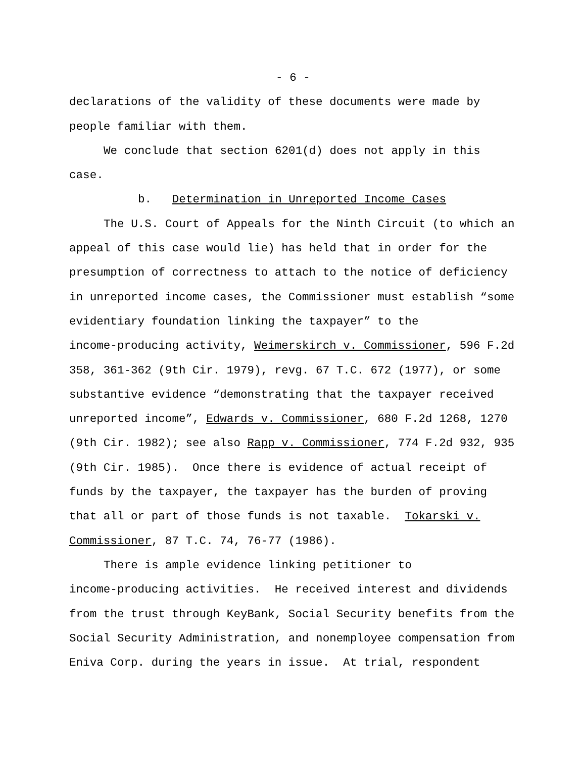- 6 -
declarations of the validity of these documents were made by
people familiar with them.
We conclude that section 6201(d) does not apply in this
case.
b. Determination in Unreported Income Cases
The U.S. Court of Appeals for the Ninth Circuit (to which an
appeal of this case would lie) has held that in order for the
presumption of correctness to attach to the notice of deficiency
in unreported income cases, the Commissioner must establish “some
evidentiary foundation linking the taxpayer” to the
income-producing activity, Weimerskirch v. Commissioner, 596 F.2d
358, 361-362 (9th Cir. 1979), revg. 67 T.C. 672 (1977), or some
substantive evidence “demonstrating that the taxpayer received
unreported income”, Edwards v. Commissioner, 680 F.2d 1268, 1270
(9th Cir. 1982); see also Rapp v. Commissioner, 774 F.2d 932, 935
(9th Cir. 1985). Once there is evidence of actual receipt of
funds by the taxpayer, the taxpayer has the burden of proving
that all or part of those funds is not taxable. Tokarski v.
Commissioner, 87 T.C. 74, 76-77 (1986).
There is ample evidence linking petitioner to
income-producing activities. He received interest and dividends
from the trust through KeyBank, Social Security benefits from the
Social Security Administration, and nonemployee compensation from
Eniva Corp. during the years in issue. At trial, respondent